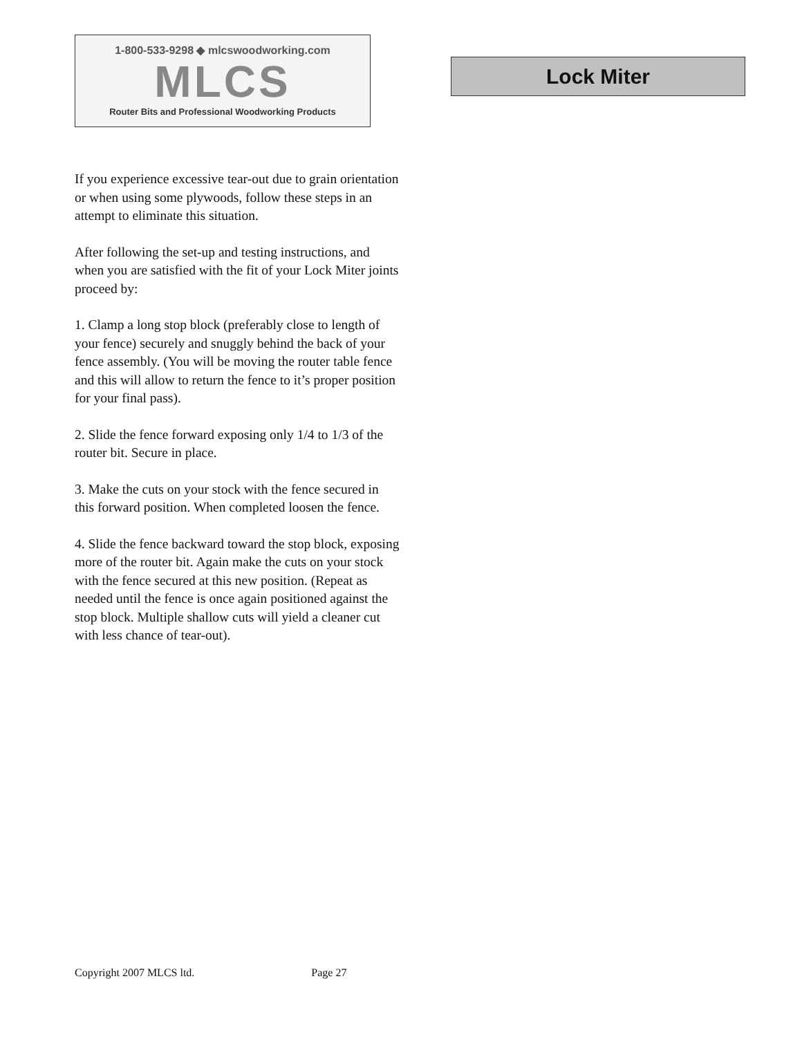1-800-533-9298 ◆ mlcswoodworking.com
MLCS
Router Bits and Professional Woodworking Products
Lock Miter
If you experience excessive tear-out due to grain orientation or when using some plywoods, follow these steps in an attempt to eliminate this situation.
After following the set-up and testing instructions, and when you are satisfied with the fit of your Lock Miter joints proceed by:
1. Clamp a long stop block (preferably close to length of your fence) securely and snuggly behind the back of your fence assembly. (You will be moving the router table fence and this will allow to return the fence to it’s proper position for your final pass).
2. Slide the fence forward exposing only 1/4 to 1/3 of the router bit. Secure in place.
3. Make the cuts on your stock with the fence secured in this forward position. When completed loosen the fence.
4. Slide the fence backward toward the stop block, exposing more of the router bit. Again make the cuts on your stock with the fence secured at this new position. (Repeat as needed until the fence is once again positioned against the stop block. Multiple shallow cuts will yield a cleaner cut with less chance of tear-out).
Copyright 2007 MLCS ltd. Page 27